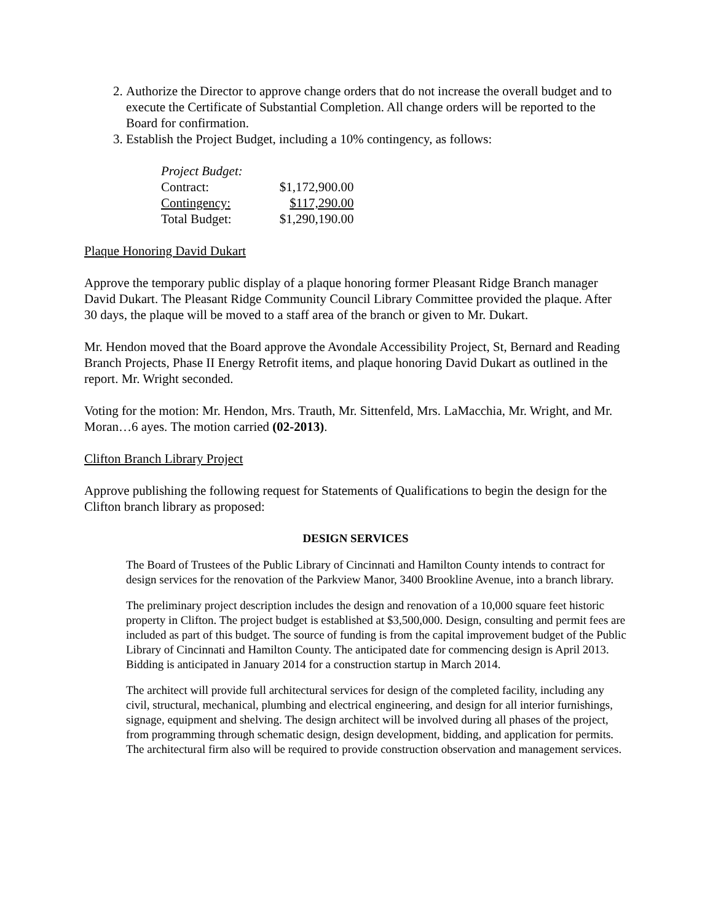2. Authorize the Director to approve change orders that do not increase the overall budget and to execute the Certificate of Substantial Completion. All change orders will be reported to the Board for confirmation.
3. Establish the Project Budget, including a 10% contingency, as follows:
| Project Budget: | |
| Contract: | $1,172,900.00 |
| Contingency: | $117,290.00 |
| Total Budget: | $1,290,190.00 |
Plaque Honoring David Dukart
Approve the temporary public display of a plaque honoring former Pleasant Ridge Branch manager David Dukart. The Pleasant Ridge Community Council Library Committee provided the plaque. After 30 days, the plaque will be moved to a staff area of the branch or given to Mr. Dukart.
Mr. Hendon moved that the Board approve the Avondale Accessibility Project, St, Bernard and Reading Branch Projects, Phase II Energy Retrofit items, and plaque honoring David Dukart as outlined in the report. Mr. Wright seconded.
Voting for the motion: Mr. Hendon, Mrs. Trauth, Mr. Sittenfeld, Mrs. LaMacchia, Mr. Wright, and Mr. Moran…6 ayes. The motion carried (02-2013).
Clifton Branch Library Project
Approve publishing the following request for Statements of Qualifications to begin the design for the Clifton branch library as proposed:
DESIGN SERVICES
The Board of Trustees of the Public Library of Cincinnati and Hamilton County intends to contract for design services for the renovation of the Parkview Manor, 3400 Brookline Avenue, into a branch library.
The preliminary project description includes the design and renovation of a 10,000 square feet historic property in Clifton. The project budget is established at $3,500,000. Design, consulting and permit fees are included as part of this budget. The source of funding is from the capital improvement budget of the Public Library of Cincinnati and Hamilton County. The anticipated date for commencing design is April 2013. Bidding is anticipated in January 2014 for a construction startup in March 2014.
The architect will provide full architectural services for design of the completed facility, including any civil, structural, mechanical, plumbing and electrical engineering, and design for all interior furnishings, signage, equipment and shelving. The design architect will be involved during all phases of the project, from programming through schematic design, design development, bidding, and application for permits. The architectural firm also will be required to provide construction observation and management services.